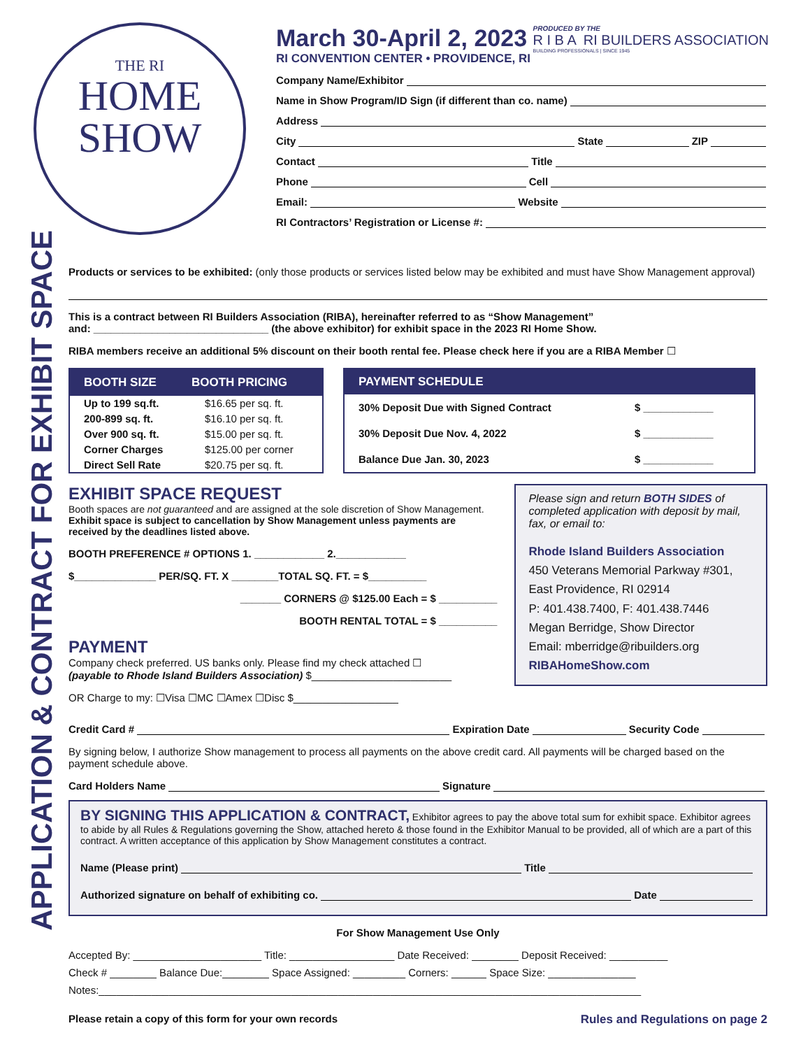APPLICATION & CONTRACT FOR EXHIBIT SPACE
THE RI
HOME
SHOW
March 30-April 2, 2023
RI CONVENTION CENTER • PROVIDENCE, RI
PRODUCED BY THE
R I B A RI BUILDERS ASSOCIATION
BUILDING PROFESSIONALS | SINCE 1945
Company Name/Exhibitor
Name in Show Program/ID Sign (if different than co. name)
Address
City State ZIP
Contact Title
Phone Cell
Email: Website
RI Contractors’ Registration or License #:
Products or services to be exhibited: (only those products or services listed below may be exhibited and must have Show Management approval)
This is a contract between RI Builders Association (RIBA), hereinafter referred to as “Show Management”
and: ______________________________ (the above exhibitor) for exhibit space in the 2023 RI Home Show.
RIBA members receive an additional 5% discount on their booth rental fee. Please check here if you are a RIBA Member ☐
| BOOTH SIZE | BOOTH PRICING |
| --- | --- |
| Up to 199 sq.ft. | $16.65 per sq. ft. |
| 200-899 sq. ft. | $16.10 per sq. ft. |
| Over 900 sq. ft. | $15.00 per sq. ft. |
| Corner Charges | $125.00 per corner |
| Direct Sell Rate | $20.75 per sq. ft. |
| PAYMENT SCHEDULE | |
| --- | --- |
| 30% Deposit Due with Signed Contract | $ ____________ |
| 30% Deposit Due Nov. 4, 2022 | $ ____________ |
| Balance Due Jan. 30, 2023 | $ ____________ |
EXHIBIT SPACE REQUEST
Booth spaces are not guaranteed and are assigned at the sole discretion of Show Management.
Exhibit space is subject to cancellation by Show Management unless payments are received by the deadlines listed above.
BOOTH PREFERENCE # OPTIONS 1. ____________ 2.____________
$______________ PER/SQ. FT. X ________TOTAL SQ. FT. = $__________
_______ CORNERS @ $125.00 Each = $ __________
BOOTH RENTAL TOTAL = $ __________
PAYMENT
Company check preferred. US banks only. Please find my check attached ☐
(payable to Rhode Island Builders Association) $________________________
OR Charge to my: ☐Visa ☐MC ☐Amex ☐Disc $__________________
Please sign and return BOTH SIDES of completed application with deposit by mail, fax, or email to:
Rhode Island Builders Association
450 Veterans Memorial Parkway #301,
East Providence, RI 02914
P: 401.438.7400, F: 401.438.7446
Megan Berridge, Show Director
Email: mberridge@ribuilders.org
RIBAHomeShow.com
Credit Card # Expiration Date Security Code
By signing below, I authorize Show management to process all payments on the above credit card. All payments will be charged based on the payment schedule above.
Card Holders Name Signature
BY SIGNING THIS APPLICATION & CONTRACT, Exhibitor agrees to pay the above total sum for exhibit space. Exhibitor agrees to abide by all Rules & Regulations governing the Show, attached hereto & those found in the Exhibitor Manual to be provided, all of which are a part of this contract. A written acceptance of this application by Show Management constitutes a contract.
Name (Please print) Title
Authorized signature on behalf of exhibiting co. Date
For Show Management Use Only
Accepted By: ______________________ Title: __________________ Date Received: ________ Deposit Received: __________
Check # ________ Balance Due:________ Space Assigned: _________ Corners: ______ Space Size: _______________
Notes:_____________________________________________________________________________________________
Please retain a copy of this form for your own records Rules and Regulations on page 2